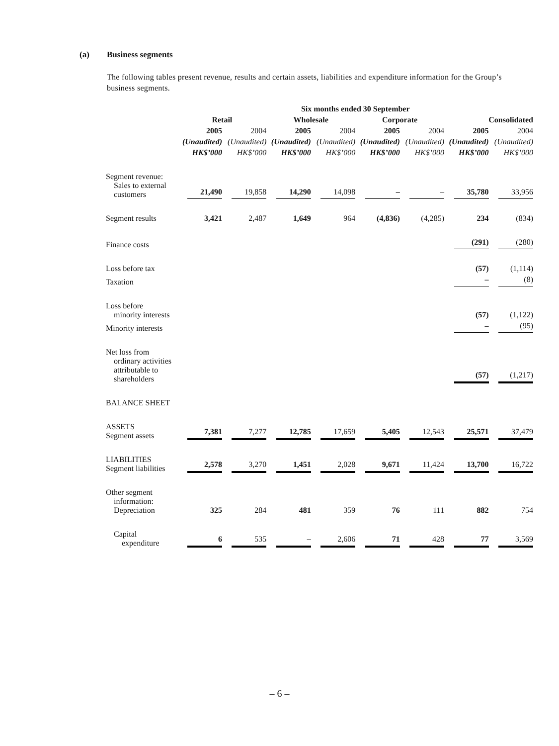(a) Business segments
The following tables present revenue, results and certain assets, liabilities and expenditure information for the Group’s business segments.
| | Six months ended 30 September | | | | | | | |
| --- | --- | --- | --- | --- | --- | --- | --- | --- |
| | Retail | | Wholesale | | Corporate | | Consolidated | |
| | 2005 | 2004 | 2005 | 2004 | 2005 | 2004 | 2005 | 2004 |
| | (Unaudited) | (Unaudited) | (Unaudited) | (Unaudited) | (Unaudited) | (Unaudited) | (Unaudited) | (Unaudited) |
| | HK$’000 | HK$’000 | HK$’000 | HK$’000 | HK$’000 | HK$’000 | HK$’000 | HK$’000 |
| Segment revenue: Sales to external customers | 21,490 | 19,858 | 14,290 | 14,098 | – | – | 35,780 | 33,956 |
| Segment results | 3,421 | 2,487 | 1,649 | 964 | (4,836) | (4,285) | 234 | (834) |
| Finance costs | | | | | | | (291) | (280) |
| Loss before tax | | | | | | | (57) | (1,114) |
| Taxation | | | | | | | – | (8) |
| Loss before minority interests | | | | | | | (57) | (1,122) |
| Minority interests | | | | | | | – | (95) |
| Net loss from ordinary activities attributable to shareholders | | | | | | | (57) | (1,217) |
| BALANCE SHEET | | | | | | | | |
| ASSETS Segment assets | 7,381 | 7,277 | 12,785 | 17,659 | 5,405 | 12,543 | 25,571 | 37,479 |
| LIABILITIES Segment liabilities | 2,578 | 3,270 | 1,451 | 2,028 | 9,671 | 11,424 | 13,700 | 16,722 |
| Other segment information: Depreciation | 325 | 284 | 481 | 359 | 76 | 111 | 882 | 754 |
| Capital expenditure | 6 | 535 | – | 2,606 | 71 | 428 | 77 | 3,569 |
– 6 –